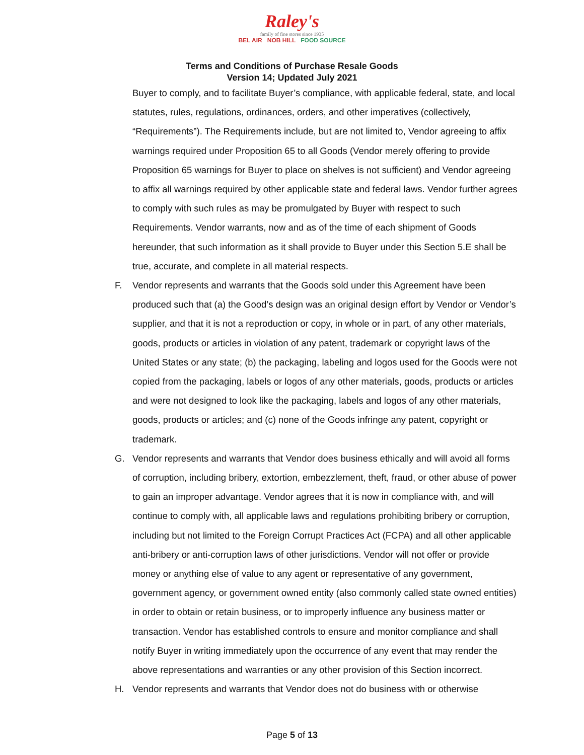Raley's
family of fine stores since 1935
BEL AIR NOB HILL FOOD SOURCE
Terms and Conditions of Purchase Resale Goods
Version 14; Updated July 2021
Buyer to comply, and to facilitate Buyer’s compliance, with applicable federal, state, and local statutes, rules, regulations, ordinances, orders, and other imperatives (collectively, “Requirements”). The Requirements include, but are not limited to, Vendor agreeing to affix warnings required under Proposition 65 to all Goods (Vendor merely offering to provide Proposition 65 warnings for Buyer to place on shelves is not sufficient) and Vendor agreeing to affix all warnings required by other applicable state and federal laws. Vendor further agrees to comply with such rules as may be promulgated by Buyer with respect to such Requirements. Vendor warrants, now and as of the time of each shipment of Goods hereunder, that such information as it shall provide to Buyer under this Section 5.E shall be true, accurate, and complete in all material respects.
F. Vendor represents and warrants that the Goods sold under this Agreement have been produced such that (a) the Good’s design was an original design effort by Vendor or Vendor’s supplier, and that it is not a reproduction or copy, in whole or in part, of any other materials, goods, products or articles in violation of any patent, trademark or copyright laws of the United States or any state; (b) the packaging, labeling and logos used for the Goods were not copied from the packaging, labels or logos of any other materials, goods, products or articles and were not designed to look like the packaging, labels and logos of any other materials, goods, products or articles; and (c) none of the Goods infringe any patent, copyright or trademark.
G. Vendor represents and warrants that Vendor does business ethically and will avoid all forms of corruption, including bribery, extortion, embezzlement, theft, fraud, or other abuse of power to gain an improper advantage. Vendor agrees that it is now in compliance with, and will continue to comply with, all applicable laws and regulations prohibiting bribery or corruption, including but not limited to the Foreign Corrupt Practices Act (FCPA) and all other applicable anti-bribery or anti-corruption laws of other jurisdictions. Vendor will not offer or provide money or anything else of value to any agent or representative of any government, government agency, or government owned entity (also commonly called state owned entities) in order to obtain or retain business, or to improperly influence any business matter or transaction. Vendor has established controls to ensure and monitor compliance and shall notify Buyer in writing immediately upon the occurrence of any event that may render the above representations and warranties or any other provision of this Section incorrect.
H. Vendor represents and warrants that Vendor does not do business with or otherwise
Page 5 of 13